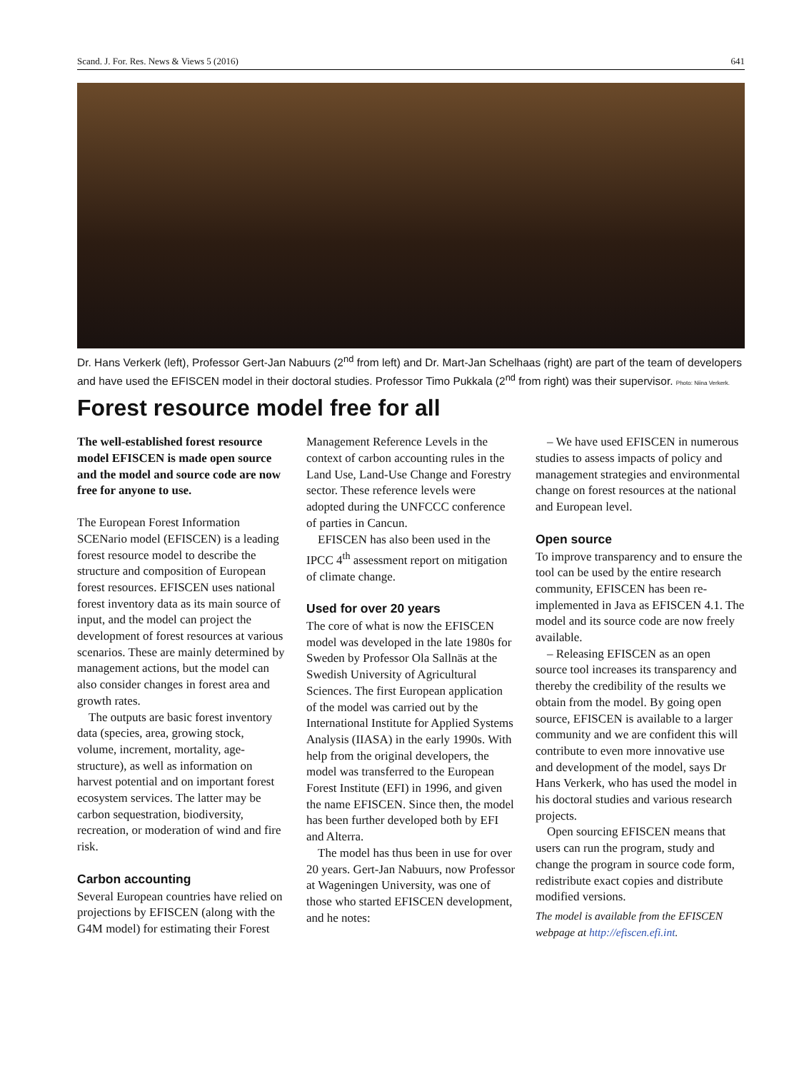Scand. J. For. Res. News & Views 5 (2016) 641
Dr. Hans Verkerk (left), Professor Gert-Jan Nabuurs (2<sup>nd</sup> from left) and Dr. Mart-Jan Schelhaas (right) are part of the team of developers and have used the EFISCEN model in their doctoral studies. Professor Timo Pukkala (2<sup>nd</sup> from right) was their supervisor. Photo: Niina Verkerk.
Forest resource model free for all
The well-established forest resource model EFISCEN is made open source and the model and source code are now free for anyone to use.
The European Forest Information SCENario model (EFISCEN) is a leading forest resource model to describe the structure and composition of European forest resources. EFISCEN uses national forest inventory data as its main source of input, and the model can project the development of forest resources at various scenarios. These are mainly determined by management actions, but the model can also consider changes in forest area and growth rates.
The outputs are basic forest inventory data (species, area, growing stock, volume, increment, mortality, age-structure), as well as information on harvest potential and on important forest ecosystem services. The latter may be carbon sequestration, biodiversity, recreation, or moderation of wind and fire risk.
Carbon accounting
Several European countries have relied on projections by EFISCEN (along with the G4M model) for estimating their Forest Management Reference Levels in the context of carbon accounting rules in the Land Use, Land-Use Change and Forestry sector. These reference levels were adopted during the UNFCCC conference of parties in Cancun.
EFISCEN has also been used in the IPCC 4<sup>th</sup> assessment report on mitigation of climate change.
Used for over 20 years
The core of what is now the EFISCEN model was developed in the late 1980s for Sweden by Professor Ola Sallnäs at the Swedish University of Agricultural Sciences. The first European application of the model was carried out by the International Institute for Applied Systems Analysis (IIASA) in the early 1990s. With help from the original developers, the model was transferred to the European Forest Institute (EFI) in 1996, and given the name EFISCEN. Since then, the model has been further developed both by EFI and Alterra.
The model has thus been in use for over 20 years. Gert-Jan Nabuurs, now Professor at Wageningen University, was one of those who started EFISCEN development, and he notes:
– We have used EFISCEN in numerous studies to assess impacts of policy and management strategies and environmental change on forest resources at the national and European level.
Open source
To improve transparency and to ensure the tool can be used by the entire research community, EFISCEN has been re-implemented in Java as EFISCEN 4.1. The model and its source code are now freely available.
– Releasing EFISCEN as an open source tool increases its transparency and thereby the credibility of the results we obtain from the model. By going open source, EFISCEN is available to a larger community and we are confident this will contribute to even more innovative use and development of the model, says Dr Hans Verkerk, who has used the model in his doctoral studies and various research projects.
Open sourcing EFISCEN means that users can run the program, study and change the program in source code form, redistribute exact copies and distribute modified versions.
The model is available from the EFISCEN webpage at http://efiscen.efi.int.